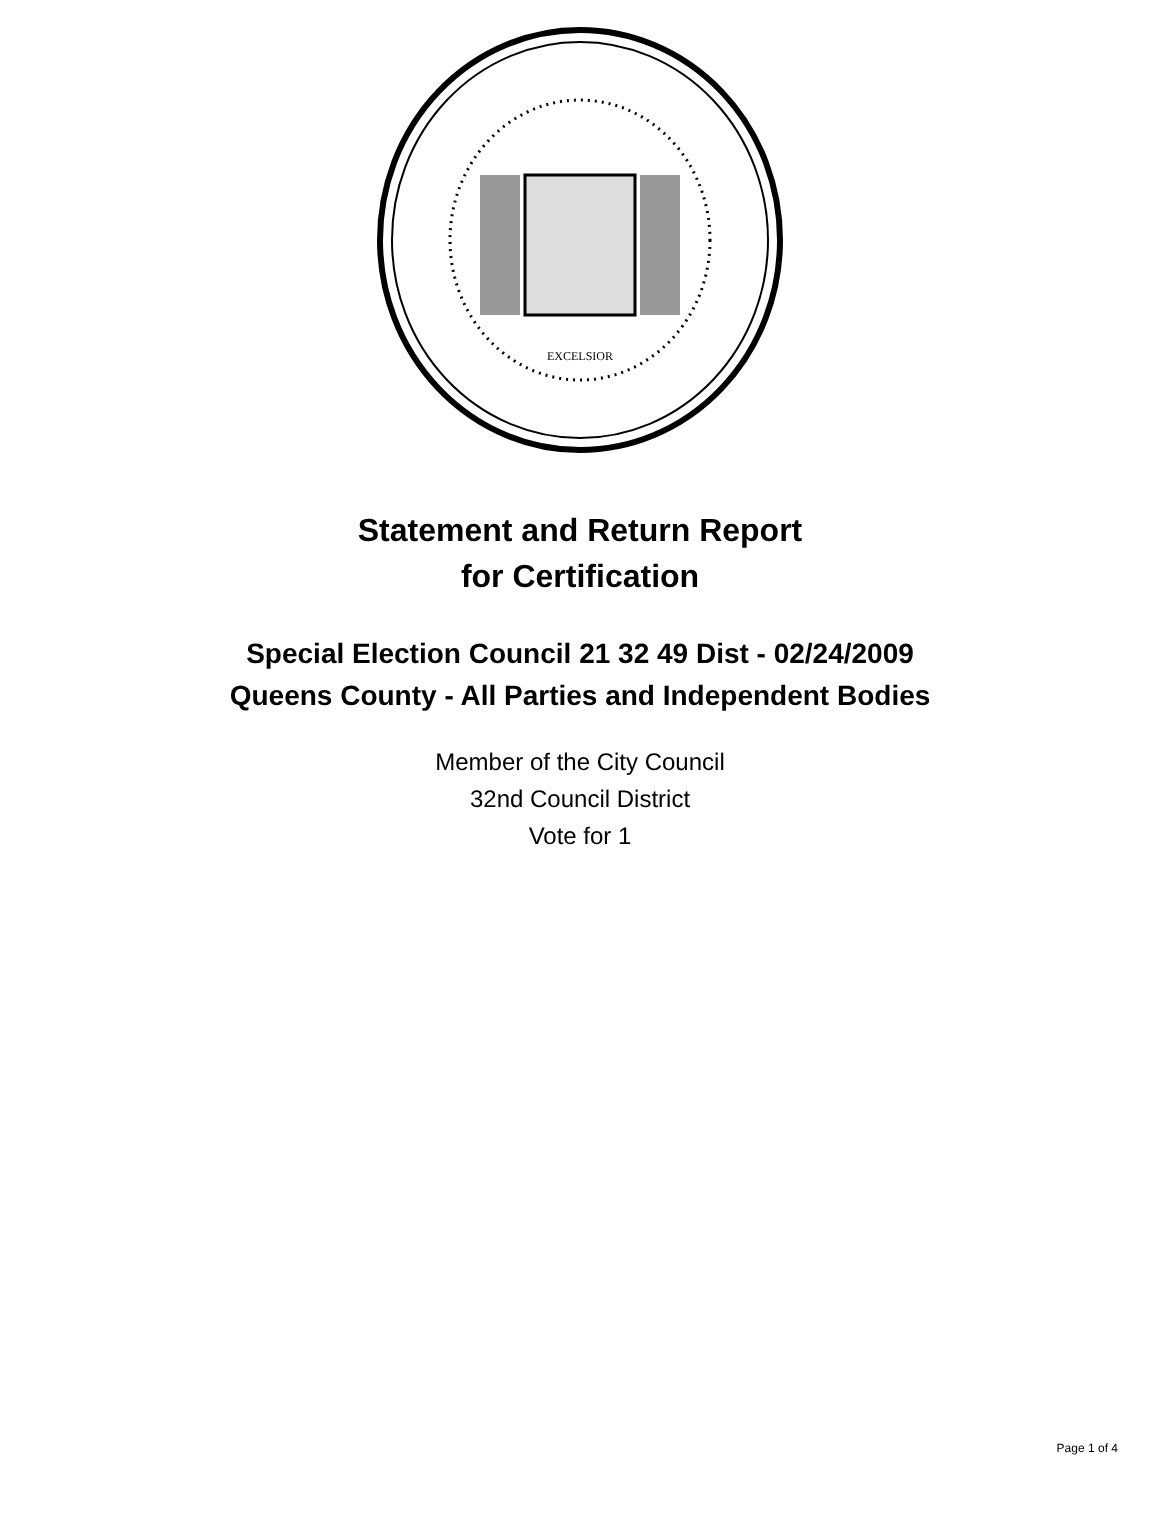EXCELSIOR
Statement and Return Report
for Certification
Special Election Council 21 32 49 Dist - 02/24/2009
Queens County - All Parties and Independent Bodies
Member of the City Council
32nd Council District
Vote for 1
Page 1 of 4